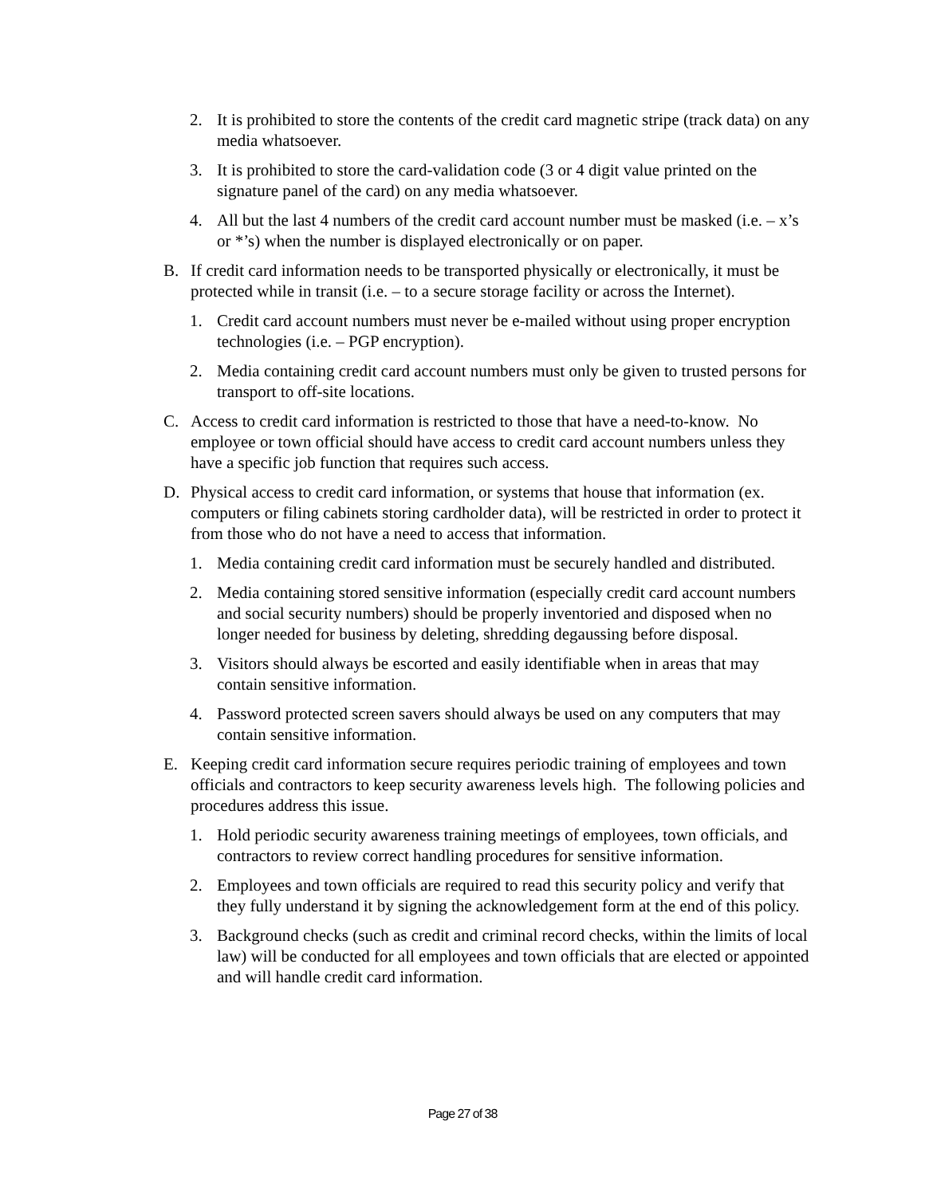2. It is prohibited to store the contents of the credit card magnetic stripe (track data) on any media whatsoever.
3. It is prohibited to store the card-validation code (3 or 4 digit value printed on the signature panel of the card) on any media whatsoever.
4. All but the last 4 numbers of the credit card account number must be masked (i.e. – x’s or *’s) when the number is displayed electronically or on paper.
B. If credit card information needs to be transported physically or electronically, it must be protected while in transit (i.e. – to a secure storage facility or across the Internet).
1. Credit card account numbers must never be e-mailed without using proper encryption technologies (i.e. – PGP encryption).
2. Media containing credit card account numbers must only be given to trusted persons for transport to off-site locations.
C. Access to credit card information is restricted to those that have a need-to-know. No employee or town official should have access to credit card account numbers unless they have a specific job function that requires such access.
D. Physical access to credit card information, or systems that house that information (ex. computers or filing cabinets storing cardholder data), will be restricted in order to protect it from those who do not have a need to access that information.
1. Media containing credit card information must be securely handled and distributed.
2. Media containing stored sensitive information (especially credit card account numbers and social security numbers) should be properly inventoried and disposed when no longer needed for business by deleting, shredding degaussing before disposal.
3. Visitors should always be escorted and easily identifiable when in areas that may contain sensitive information.
4. Password protected screen savers should always be used on any computers that may contain sensitive information.
E. Keeping credit card information secure requires periodic training of employees and town officials and contractors to keep security awareness levels high. The following policies and procedures address this issue.
1. Hold periodic security awareness training meetings of employees, town officials, and contractors to review correct handling procedures for sensitive information.
2. Employees and town officials are required to read this security policy and verify that they fully understand it by signing the acknowledgement form at the end of this policy.
3. Background checks (such as credit and criminal record checks, within the limits of local law) will be conducted for all employees and town officials that are elected or appointed and will handle credit card information.
Page 27 of 38